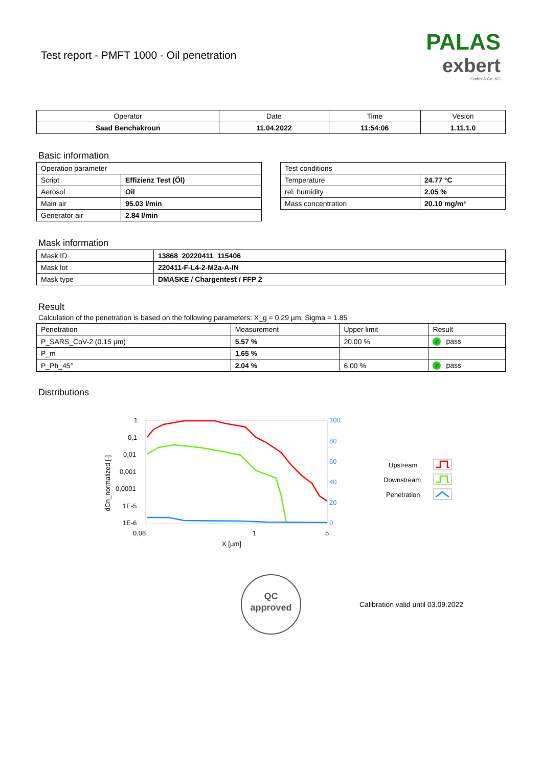Test report - PMFT 1000 - Oil penetration
PALAS
exbert
GmbH & Co. KG
| Operator | Date | Time | Vesion |
| Saad Benchakroun | 11.04.2022 | 11:54:06 | 1.11.1.0 |
Basic information
| Operation parameter | |
| Script | Effizienz Test (Öl) |
| Aerosol | Oil |
| Main air | 95.03 l/min |
| Generator air | 2.84 l/min |
| Test conditions | |
| Temperature | 24.77 °C |
| rel. humidity | 2.05 % |
| Mass concentration | 20.10 mg/m³ |
Mask information
| Mask ID | 13868_20220411_115406 |
| Mask lot | 220411-F-L4-2-M2a-A-IN |
| Mask type | DMASKE / Chargentest / FFP 2 |
Result
Calculation of the penetration is based on the following parameters: X_g = 0.29 µm, Sigma = 1.85
| Penetration | Measurement | Upper limit | Result |
| P_SARS_CoV-2 (0.15 µm) | 5.57 % | 20.00 % | ✓ pass |
| P_m | 1.65 % | | |
| P_Ph_45° | 2.04 % | 6.00 % | ✓ pass |
Distributions
1
0,1
0,01
0,001
0,0001
1E-5
1E-6
0,08
1
5
X [µm]
dCn_normalized [-]
100
80
60
40
20
0
Upstream
Downstream
Penetration
QC
approved
Calibration valid until 03.09.2022